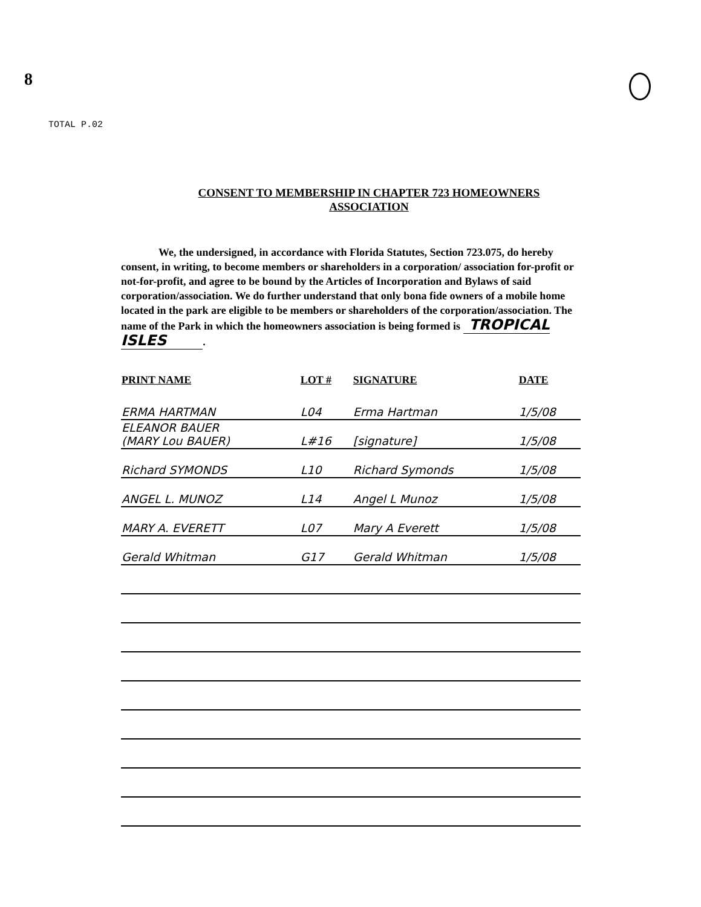8
TOTAL P.02
CONSENT TO MEMBERSHIP IN CHAPTER 723 HOMEOWNERS
ASSOCIATION
We, the undersigned, in accordance with Florida Statutes, Section 723.075, do hereby consent, in writing, to become members or shareholders in a corporation/ association for-profit or not-for-profit, and agree to be bound by the Articles of Incorporation and Bylaws of said corporation/association. We do further understand that only bona fide owners of a mobile home located in the park are eligible to be members or shareholders of the corporation/association. The name of the Park in which the homeowners association is being formed is TROPICAL ISLES.
| PRINT NAME | LOT # | SIGNATURE | DATE |
| --- | --- | --- | --- |
| ERMA HARTMAN | L04 | Erma Hartman | 1/5/08 |
| ELEANOR BAUER (MARY Lou BAUER) | L#16 | [signature] | 1/5/08 |
| Richard SYMONDS | L10 | Richard Symonds | 1/5/08 |
| ANGEL L. MUNOZ | L14 | Angel L Munoz | 1/5/08 |
| MARY A. EVERETT | L07 | Mary A Everett | 1/5/08 |
| Gerald Whitman | G17 | Gerald Whitman | 1/5/08 |